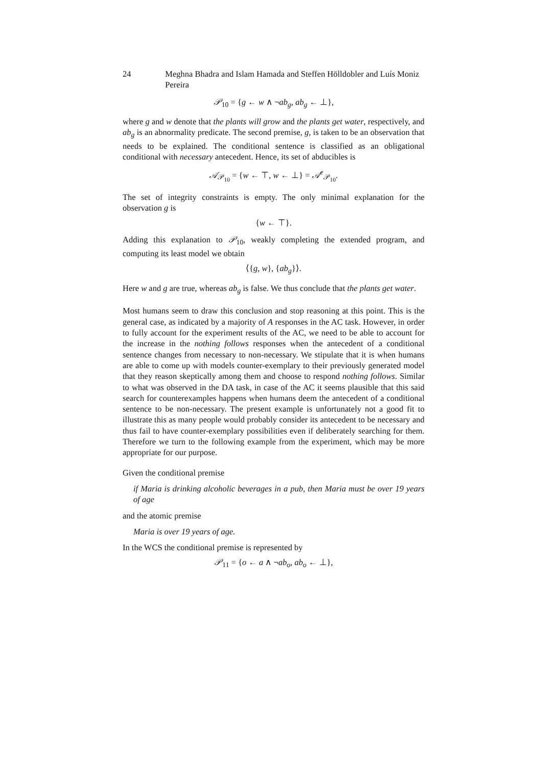24 Meghna Bhadra and Islam Hamada and Steffen Hölldobler and Luís Moniz Pereira
𝒫<sub>10</sub> = {g ← w ∧ ¬ab<sub>g</sub>, ab<sub>g</sub> ← ⊥},
where g and w denote that the plants will grow and the plants get water, respectively, and ab<sub>g</sub> is an abnormality predicate. The second premise, g, is taken to be an observation that needs to be explained. The conditional sentence is classified as an obligational conditional with necessary antecedent. Hence, its set of abducibles is
𝒜<sub>𝒫<sub>10</sub></sub> = {w ← ⊤, w ← ⊥} = 𝒜<sup>e</sup><sub>𝒫<sub>10</sub></sub>.
The set of integrity constraints is empty. The only minimal explanation for the observation g is
{w ← ⊤}.
Adding this explanation to 𝒫<sub>10</sub>, weakly completing the extended program, and computing its least model we obtain
⟨{g, w}, {ab<sub>g</sub>}⟩.
Here w and g are true, whereas ab<sub>g</sub> is false. We thus conclude that the plants get water.
Most humans seem to draw this conclusion and stop reasoning at this point. This is the general case, as indicated by a majority of A responses in the AC task. However, in order to fully account for the experiment results of the AC, we need to be able to account for the increase in the nothing follows responses when the antecedent of a conditional sentence changes from necessary to non-necessary. We stipulate that it is when humans are able to come up with models counter-exemplary to their previously generated model that they reason skeptically among them and choose to respond nothing follows. Similar to what was observed in the DA task, in case of the AC it seems plausible that this said search for counterexamples happens when humans deem the antecedent of a conditional sentence to be non-necessary. The present example is unfortunately not a good fit to illustrate this as many people would probably consider its antecedent to be necessary and thus fail to have counter-exemplary possibilities even if deliberately searching for them. Therefore we turn to the following example from the experiment, which may be more appropriate for our purpose.
Given the conditional premise
if Maria is drinking alcoholic beverages in a pub, then Maria must be over 19 years of age
and the atomic premise
Maria is over 19 years of age.
In the WCS the conditional premise is represented by
𝒫<sub>11</sub> = {o ← a ∧ ¬ab<sub>o</sub>, ab<sub>o</sub> ← ⊥},